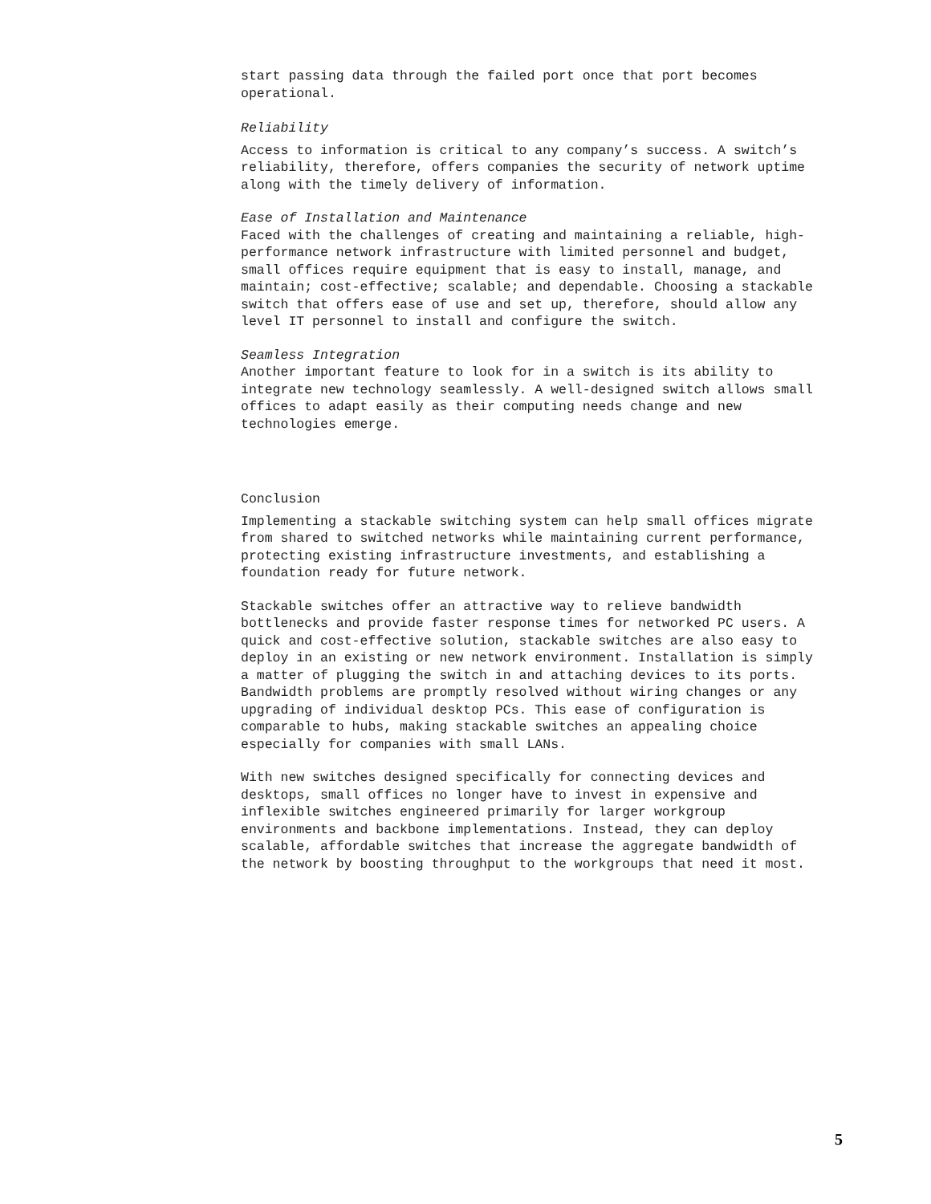start passing data through the failed port once that port becomes
operational.
Reliability
Access to information is critical to any company’s success. A switch’s
reliability, therefore, offers companies the security of network uptime
along with the timely delivery of information.
Ease of Installation and Maintenance
Faced with the challenges of creating and maintaining a reliable, high-
performance network infrastructure with limited personnel and budget,
small offices require equipment that is easy to install, manage, and
maintain; cost-effective; scalable; and dependable. Choosing a stackable
switch that offers ease of use and set up, therefore, should allow any
level IT personnel to install and configure the switch.
Seamless Integration
Another important feature to look for in a switch is its ability to
integrate new technology seamlessly. A well-designed switch allows small
offices to adapt easily as their computing needs change and new
technologies emerge.
Conclusion
Implementing a stackable switching system can help small offices migrate
from shared to switched networks while maintaining current performance,
protecting existing infrastructure investments, and establishing a
foundation ready for future network.
Stackable switches offer an attractive way to relieve bandwidth
bottlenecks and provide faster response times for networked PC users. A
quick and cost-effective solution, stackable switches are also easy to
deploy in an existing or new network environment. Installation is simply
a matter of plugging the switch in and attaching devices to its ports.
Bandwidth problems are promptly resolved without wiring changes or any
upgrading of individual desktop PCs. This ease of configuration is
comparable to hubs, making stackable switches an appealing choice
especially for companies with small LANs.
With new switches designed specifically for connecting devices and
desktops, small offices no longer have to invest in expensive and
inflexible switches engineered primarily for larger workgroup
environments and backbone implementations. Instead, they can deploy
scalable, affordable switches that increase the aggregate bandwidth of
the network by boosting throughput to the workgroups that need it most.
5